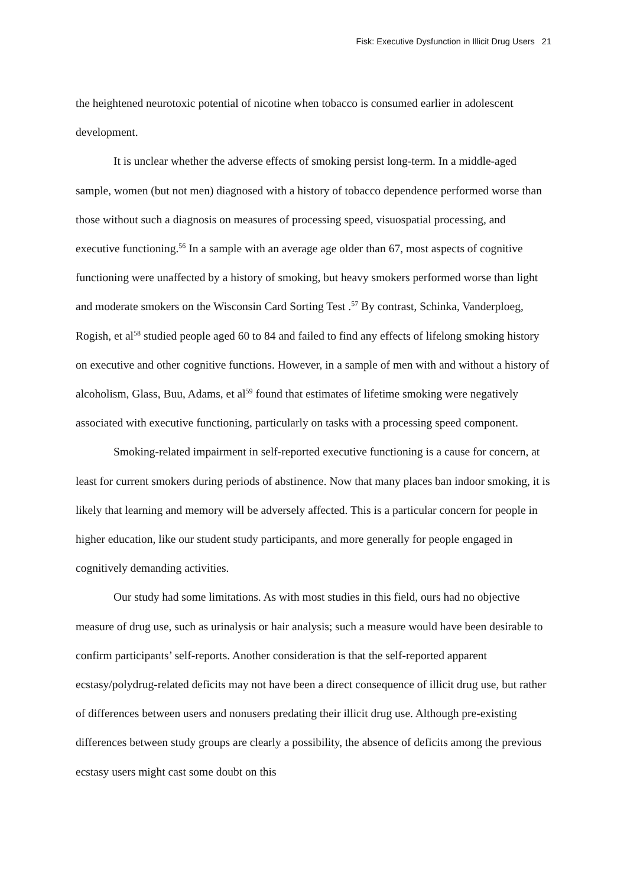Fisk: Executive Dysfunction in Illicit Drug Users 21
the heightened neurotoxic potential of nicotine when tobacco is consumed earlier in adolescent development.
It is unclear whether the adverse effects of smoking persist long-term. In a middle-aged sample, women (but not men) diagnosed with a history of tobacco dependence performed worse than those without such a diagnosis on measures of processing speed, visuospatial processing, and executive functioning.<sup>56</sup> In a sample with an average age older than 67, most aspects of cognitive functioning were unaffected by a history of smoking, but heavy smokers performed worse than light and moderate smokers on the Wisconsin Card Sorting Test .<sup>57</sup> By contrast, Schinka, Vanderploeg, Rogish, et al<sup>58</sup> studied people aged 60 to 84 and failed to find any effects of lifelong smoking history on executive and other cognitive functions. However, in a sample of men with and without a history of alcoholism, Glass, Buu, Adams, et al<sup>59</sup> found that estimates of lifetime smoking were negatively associated with executive functioning, particularly on tasks with a processing speed component.
Smoking-related impairment in self-reported executive functioning is a cause for concern, at least for current smokers during periods of abstinence. Now that many places ban indoor smoking, it is likely that learning and memory will be adversely affected. This is a particular concern for people in higher education, like our student study participants, and more generally for people engaged in cognitively demanding activities.
Our study had some limitations. As with most studies in this field, ours had no objective measure of drug use, such as urinalysis or hair analysis; such a measure would have been desirable to confirm participants’ self-reports. Another consideration is that the self-reported apparent ecstasy/polydrug-related deficits may not have been a direct consequence of illicit drug use, but rather of differences between users and nonusers predating their illicit drug use. Although pre-existing differences between study groups are clearly a possibility, the absence of deficits among the previous ecstasy users might cast some doubt on this